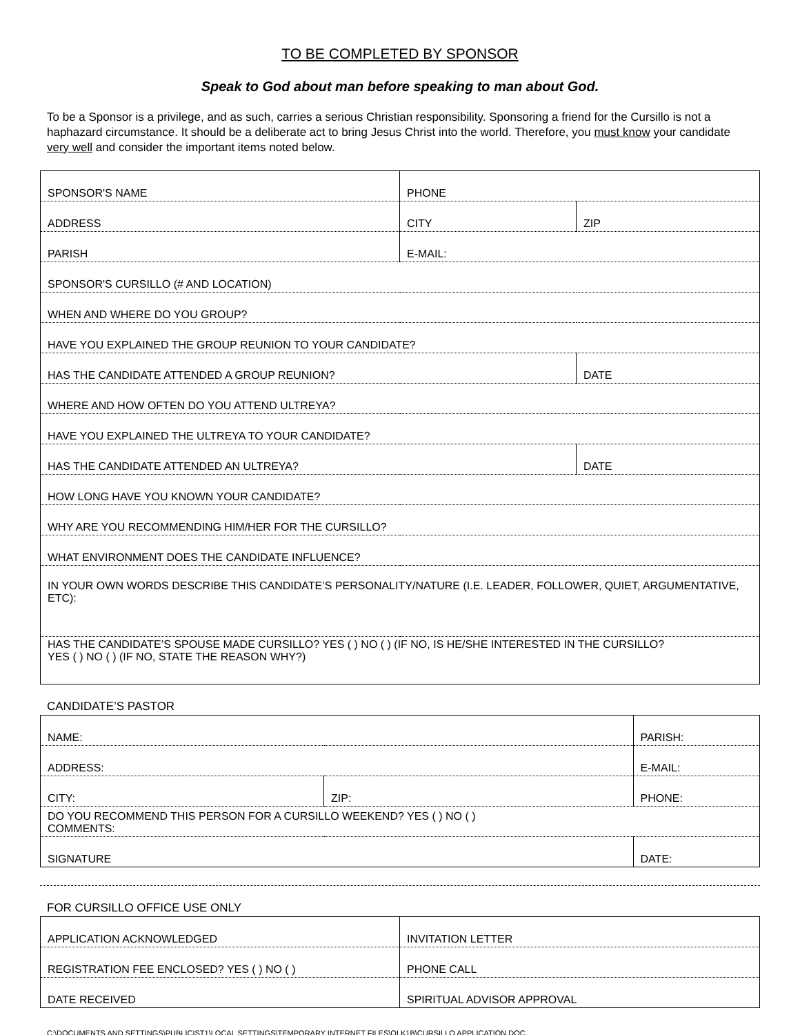TO BE COMPLETED BY SPONSOR
Speak to God about man before speaking to man about God.
To be a Sponsor is a privilege, and as such, carries a serious Christian responsibility. Sponsoring a friend for the Cursillo is not a haphazard circumstance. It should be a deliberate act to bring Jesus Christ into the world. Therefore, you must know your candidate very well and consider the important items noted below.
| SPONSOR'S NAME | PHONE | |
| ADDRESS | CITY | ZIP |
| PARISH | E-MAIL: | |
| SPONSOR'S CURSILLO (# AND LOCATION) | | |
| WHEN AND WHERE DO YOU GROUP? | | |
| HAVE YOU EXPLAINED THE GROUP REUNION TO YOUR CANDIDATE? | | |
| HAS THE CANDIDATE ATTENDED A GROUP REUNION? | | DATE |
| WHERE AND HOW OFTEN DO YOU ATTEND ULTREYA? | | |
| HAVE YOU EXPLAINED THE ULTREYA TO YOUR CANDIDATE? | | |
| HAS THE CANDIDATE ATTENDED AN ULTREYA? | | DATE |
| HOW LONG HAVE YOU KNOWN YOUR CANDIDATE? | | |
| WHY ARE YOU RECOMMENDING HIM/HER FOR THE CURSILLO? | | |
| WHAT ENVIRONMENT DOES THE CANDIDATE INFLUENCE? | | |
| IN YOUR OWN WORDS DESCRIBE THIS CANDIDATE’S PERSONALITY/NATURE (I.E. LEADER, FOLLOWER, QUIET, ARGUMENTATIVE, ETC): | | |
| HAS THE CANDIDATE’S SPOUSE MADE CURSILLO? YES ( ) NO ( ) (IF NO, IS HE/SHE INTERESTED IN THE CURSILLO? YES ( ) NO ( ) (IF NO, STATE THE REASON WHY?) | | |
CANDIDATE’S PASTOR
| NAME: | | PARISH: |
| ADDRESS: | | E-MAIL: |
| CITY: | ZIP: | PHONE: |
| DO YOU RECOMMEND THIS PERSON FOR A CURSILLO WEEKEND? YES ( ) NO ( ) COMMENTS: | | |
| SIGNATURE | | DATE: |
FOR CURSILLO OFFICE USE ONLY
| APPLICATION ACKNOWLEDGED | INVITATION LETTER |
| REGISTRATION FEE ENCLOSED? YES ( ) NO ( ) | PHONE CALL |
| DATE RECEIVED | SPIRITUAL ADVISOR APPROVAL |
C:\DOCUMENTS AND SETTINGS\PUBLICIST1\LOCAL SETTINGS\TEMPORARY INTERNET FILES\OLK1B\CURSILLO APPLICATION.DOC